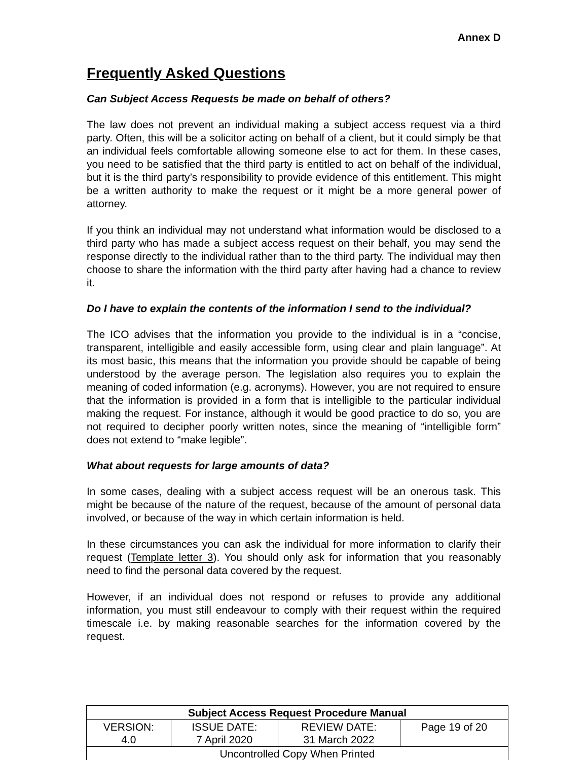Annex D
Frequently Asked Questions
Can Subject Access Requests be made on behalf of others?
The law does not prevent an individual making a subject access request via a third party. Often, this will be a solicitor acting on behalf of a client, but it could simply be that an individual feels comfortable allowing someone else to act for them. In these cases, you need to be satisfied that the third party is entitled to act on behalf of the individual, but it is the third party’s responsibility to provide evidence of this entitlement. This might be a written authority to make the request or it might be a more general power of attorney.
If you think an individual may not understand what information would be disclosed to a third party who has made a subject access request on their behalf, you may send the response directly to the individual rather than to the third party. The individual may then choose to share the information with the third party after having had a chance to review it.
Do I have to explain the contents of the information I send to the individual?
The ICO advises that the information you provide to the individual is in a “concise, transparent, intelligible and easily accessible form, using clear and plain language”. At its most basic, this means that the information you provide should be capable of being understood by the average person. The legislation also requires you to explain the meaning of coded information (e.g. acronyms). However, you are not required to ensure that the information is provided in a form that is intelligible to the particular individual making the request. For instance, although it would be good practice to do so, you are not required to decipher poorly written notes, since the meaning of “intelligible form” does not extend to “make legible”.
What about requests for large amounts of data?
In some cases, dealing with a subject access request will be an onerous task. This might be because of the nature of the request, because of the amount of personal data involved, or because of the way in which certain information is held.
In these circumstances you can ask the individual for more information to clarify their request (Template letter 3). You should only ask for information that you reasonably need to find the personal data covered by the request.
However, if an individual does not respond or refuses to provide any additional information, you must still endeavour to comply with their request within the required timescale i.e. by making reasonable searches for the information covered by the request.
| Subject Access Request Procedure Manual | | | |
| --- | --- | --- | --- |
| VERSION: 4.0 | ISSUE DATE: 7 April 2020 | REVIEW DATE: 31 March 2022 | Page 19 of 20 |
| Uncontrolled Copy When Printed | | | |